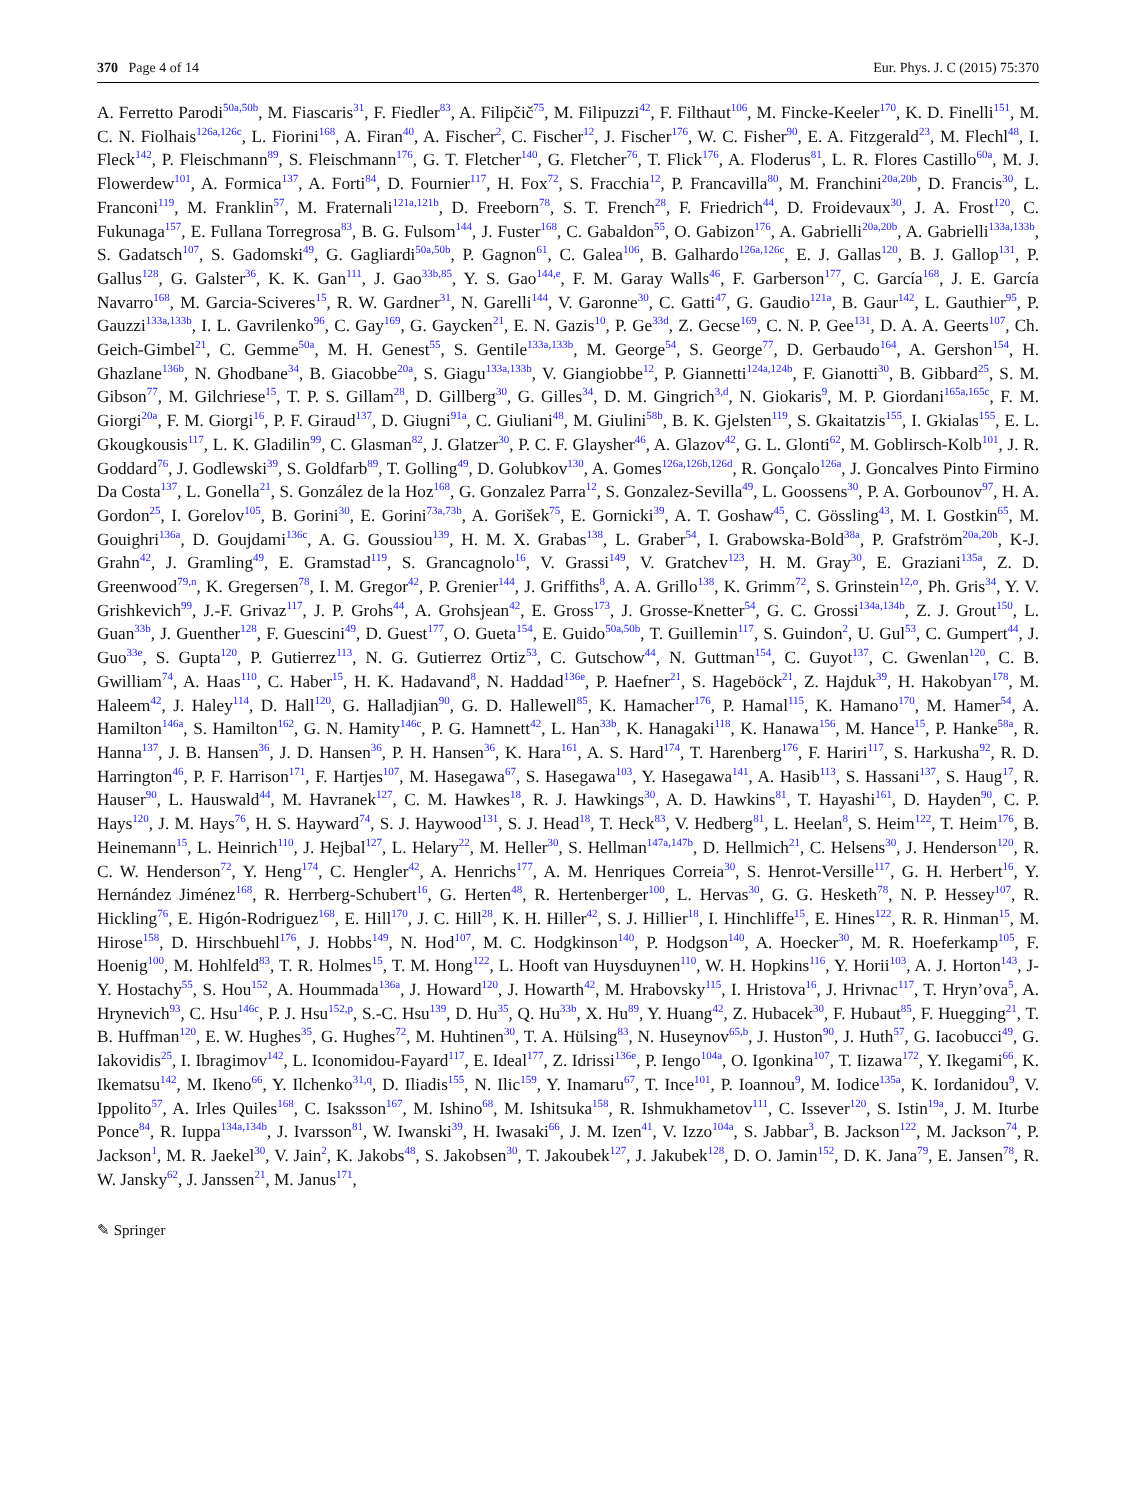370 Page 4 of 14 Eur. Phys. J. C (2015) 75:370
A. Ferretto Parodi<sup>50a,50b</sup>, M. Fiascaris<sup>31</sup>, F. Fiedler<sup>83</sup>, A. Filipčič<sup>75</sup>, M. Filipuzzi<sup>42</sup>, F. Filthaut<sup>106</sup>, M. Fincke-Keeler<sup>170</sup>, K. D. Finelli<sup>151</sup>, M. C. N. Fiolhais<sup>126a,126c</sup>, L. Fiorini<sup>168</sup>, A. Firan<sup>40</sup>, A. Fischer<sup>2</sup>, C. Fischer<sup>12</sup>, J. Fischer<sup>176</sup>, W. C. Fisher<sup>90</sup>, E. A. Fitzgerald<sup>23</sup>, M. Flechl<sup>48</sup>, I. Fleck<sup>142</sup>, P. Fleischmann<sup>89</sup>, S. Fleischmann<sup>176</sup>, G. T. Fletcher<sup>140</sup>, G. Fletcher<sup>76</sup>, T. Flick<sup>176</sup>, A. Floderus<sup>81</sup>, L. R. Flores Castillo<sup>60a</sup>, M. J. Flowerdew<sup>101</sup>, A. Formica<sup>137</sup>, A. Forti<sup>84</sup>, D. Fournier<sup>117</sup>, H. Fox<sup>72</sup>, S. Fracchia<sup>12</sup>, P. Francavilla<sup>80</sup>, M. Franchini<sup>20a,20b</sup>, D. Francis<sup>30</sup>, L. Franconi<sup>119</sup>, M. Franklin<sup>57</sup>, M. Fraternali<sup>121a,121b</sup>, D. Freeborn<sup>78</sup>, S. T. French<sup>28</sup>, F. Friedrich<sup>44</sup>, D. Froidevaux<sup>30</sup>, J. A. Frost<sup>120</sup>, C. Fukunaga<sup>157</sup>, E. Fullana Torregrosa<sup>83</sup>, B. G. Fulsom<sup>144</sup>, J. Fuster<sup>168</sup>, C. Gabaldon<sup>55</sup>, O. Gabizon<sup>176</sup>, A. Gabrielli<sup>20a,20b</sup>, A. Gabrielli<sup>133a,133b</sup>, S. Gadatsch<sup>107</sup>, S. Gadomski<sup>49</sup>, G. Gagliardi<sup>50a,50b</sup>, P. Gagnon<sup>61</sup>, C. Galea<sup>106</sup>, B. Galhardo<sup>126a,126c</sup>, E. J. Gallas<sup>120</sup>, B. J. Gallop<sup>131</sup>, P. Gallus<sup>128</sup>, G. Galster<sup>36</sup>, K. K. Gan<sup>111</sup>, J. Gao<sup>33b,85</sup>, Y. S. Gao<sup>144,e</sup>, F. M. Garay Walls<sup>46</sup>, F. Garberson<sup>177</sup>, C. García<sup>168</sup>, J. E. García Navarro<sup>168</sup>, M. Garcia-Sciveres<sup>15</sup>, R. W. Gardner<sup>31</sup>, N. Garelli<sup>144</sup>, V. Garonne<sup>30</sup>, C. Gatti<sup>47</sup>, G. Gaudio<sup>121a</sup>, B. Gaur<sup>142</sup>, L. Gauthier<sup>95</sup>, P. Gauzzi<sup>133a,133b</sup>, I. L. Gavrilenko<sup>96</sup>, C. Gay<sup>169</sup>, G. Gaycken<sup>21</sup>, E. N. Gazis<sup>10</sup>, P. Ge<sup>33d</sup>, Z. Gecse<sup>169</sup>, C. N. P. Gee<sup>131</sup>, D. A. A. Geerts<sup>107</sup>, Ch. Geich-Gimbel<sup>21</sup>, C. Gemme<sup>50a</sup>, M. H. Genest<sup>55</sup>, S. Gentile<sup>133a,133b</sup>, M. George<sup>54</sup>, S. George<sup>77</sup>, D. Gerbaudo<sup>164</sup>, A. Gershon<sup>154</sup>, H. Ghazlane<sup>136b</sup>, N. Ghodbane<sup>34</sup>, B. Giacobbe<sup>20a</sup>, S. Giagu<sup>133a,133b</sup>, V. Giangiobbe<sup>12</sup>, P. Giannetti<sup>124a,124b</sup>, F. Gianotti<sup>30</sup>, B. Gibbard<sup>25</sup>, S. M. Gibson<sup>77</sup>, M. Gilchriese<sup>15</sup>, T. P. S. Gillam<sup>28</sup>, D. Gillberg<sup>30</sup>, G. Gilles<sup>34</sup>, D. M. Gingrich<sup>3,d</sup>, N. Giokaris<sup>9</sup>, M. P. Giordani<sup>165a,165c</sup>, F. M. Giorgi<sup>20a</sup>, F. M. Giorgi<sup>16</sup>, P. F. Giraud<sup>137</sup>, D. Giugni<sup>91a</sup>, C. Giuliani<sup>48</sup>, M. Giulini<sup>58b</sup>, B. K. Gjelsten<sup>119</sup>, S. Gkaitatzis<sup>155</sup>, I. Gkialas<sup>155</sup>, E. L. Gkougkousis<sup>117</sup>, L. K. Gladilin<sup>99</sup>, C. Glasman<sup>82</sup>, J. Glatzer<sup>30</sup>, P. C. F. Glaysher<sup>46</sup>, A. Glazov<sup>42</sup>, G. L. Glonti<sup>62</sup>, M. Goblirsch-Kolb<sup>101</sup>, J. R. Goddard<sup>76</sup>, J. Godlewski<sup>39</sup>, S. Goldfarb<sup>89</sup>, T. Golling<sup>49</sup>, D. Golubkov<sup>130</sup>, A. Gomes<sup>126a,126b,126d</sup>, R. Gonçalo<sup>126a</sup>, J. Goncalves Pinto Firmino Da Costa<sup>137</sup>, L. Gonella<sup>21</sup>, S. González de la Hoz<sup>168</sup>, G. Gonzalez Parra<sup>12</sup>, S. Gonzalez-Sevilla<sup>49</sup>, L. Goossens<sup>30</sup>, P. A. Gorbounov<sup>97</sup>, H. A. Gordon<sup>25</sup>, I. Gorelov<sup>105</sup>, B. Gorini<sup>30</sup>, E. Gorini<sup>73a,73b</sup>, A. Gorišek<sup>75</sup>, E. Gornicki<sup>39</sup>, A. T. Goshaw<sup>45</sup>, C. Gössling<sup>43</sup>, M. I. Gostkin<sup>65</sup>, M. Gouighri<sup>136a</sup>, D. Goujdami<sup>136c</sup>, A. G. Goussiou<sup>139</sup>, H. M. X. Grabas<sup>138</sup>, L. Graber<sup>54</sup>, I. Grabowska-Bold<sup>38a</sup>, P. Grafström<sup>20a,20b</sup>, K-J. Grahn<sup>42</sup>, J. Gramling<sup>49</sup>, E. Gramstad<sup>119</sup>, S. Grancagnolo<sup>16</sup>, V. Grassi<sup>149</sup>, V. Gratchev<sup>123</sup>, H. M. Gray<sup>30</sup>, E. Graziani<sup>135a</sup>, Z. D. Greenwood<sup>79,n</sup>, K. Gregersen<sup>78</sup>, I. M. Gregor<sup>42</sup>, P. Grenier<sup>144</sup>, J. Griffiths<sup>8</sup>, A. A. Grillo<sup>138</sup>, K. Grimm<sup>72</sup>, S. Grinstein<sup>12,o</sup>, Ph. Gris<sup>34</sup>, Y. V. Grishkevich<sup>99</sup>, J.-F. Grivaz<sup>117</sup>, J. P. Grohs<sup>44</sup>, A. Grohsjean<sup>42</sup>, E. Gross<sup>173</sup>, J. Grosse-Knetter<sup>54</sup>, G. C. Grossi<sup>134a,134b</sup>, Z. J. Grout<sup>150</sup>, L. Guan<sup>33b</sup>, J. Guenther<sup>128</sup>, F. Guescini<sup>49</sup>, D. Guest<sup>177</sup>, O. Gueta<sup>154</sup>, E. Guido<sup>50a,50b</sup>, T. Guillemin<sup>117</sup>, S. Guindon<sup>2</sup>, U. Gul<sup>53</sup>, C. Gumpert<sup>44</sup>, J. Guo<sup>33e</sup>, S. Gupta<sup>120</sup>, P. Gutierrez<sup>113</sup>, N. G. Gutierrez Ortiz<sup>53</sup>, C. Gutschow<sup>44</sup>, N. Guttman<sup>154</sup>, C. Guyot<sup>137</sup>, C. Gwenlan<sup>120</sup>, C. B. Gwilliam<sup>74</sup>, A. Haas<sup>110</sup>, C. Haber<sup>15</sup>, H. K. Hadavand<sup>8</sup>, N. Haddad<sup>136e</sup>, P. Haefner<sup>21</sup>, S. Hageböck<sup>21</sup>, Z. Hajduk<sup>39</sup>, H. Hakobyan<sup>178</sup>, M. Haleem<sup>42</sup>, J. Haley<sup>114</sup>, D. Hall<sup>120</sup>, G. Halladjian<sup>90</sup>, G. D. Hallewell<sup>85</sup>, K. Hamacher<sup>176</sup>, P. Hamal<sup>115</sup>, K. Hamano<sup>170</sup>, M. Hamer<sup>54</sup>, A. Hamilton<sup>146a</sup>, S. Hamilton<sup>162</sup>, G. N. Hamity<sup>146c</sup>, P. G. Hamnett<sup>42</sup>, L. Han<sup>33b</sup>, K. Hanagaki<sup>118</sup>, K. Hanawa<sup>156</sup>, M. Hance<sup>15</sup>, P. Hanke<sup>58a</sup>, R. Hanna<sup>137</sup>, J. B. Hansen<sup>36</sup>, J. D. Hansen<sup>36</sup>, P. H. Hansen<sup>36</sup>, K. Hara<sup>161</sup>, A. S. Hard<sup>174</sup>, T. Harenberg<sup>176</sup>, F. Hariri<sup>117</sup>, S. Harkusha<sup>92</sup>, R. D. Harrington<sup>46</sup>, P. F. Harrison<sup>171</sup>, F. Hartjes<sup>107</sup>, M. Hasegawa<sup>67</sup>, S. Hasegawa<sup>103</sup>, Y. Hasegawa<sup>141</sup>, A. Hasib<sup>113</sup>, S. Hassani<sup>137</sup>, S. Haug<sup>17</sup>, R. Hauser<sup>90</sup>, L. Hauswald<sup>44</sup>, M. Havranek<sup>127</sup>, C. M. Hawkes<sup>18</sup>, R. J. Hawkings<sup>30</sup>, A. D. Hawkins<sup>81</sup>, T. Hayashi<sup>161</sup>, D. Hayden<sup>90</sup>, C. P. Hays<sup>120</sup>, J. M. Hays<sup>76</sup>, H. S. Hayward<sup>74</sup>, S. J. Haywood<sup>131</sup>, S. J. Head<sup>18</sup>, T. Heck<sup>83</sup>, V. Hedberg<sup>81</sup>, L. Heelan<sup>8</sup>, S. Heim<sup>122</sup>, T. Heim<sup>176</sup>, B. Heinemann<sup>15</sup>, L. Heinrich<sup>110</sup>, J. Hejbal<sup>127</sup>, L. Helary<sup>22</sup>, M. Heller<sup>30</sup>, S. Hellman<sup>147a,147b</sup>, D. Hellmich<sup>21</sup>, C. Helsens<sup>30</sup>, J. Henderson<sup>120</sup>, R. C. W. Henderson<sup>72</sup>, Y. Heng<sup>174</sup>, C. Hengler<sup>42</sup>, A. Henrichs<sup>177</sup>, A. M. Henriques Correia<sup>30</sup>, S. Henrot-Versille<sup>117</sup>, G. H. Herbert<sup>16</sup>, Y. Hernández Jiménez<sup>168</sup>, R. Herrberg-Schubert<sup>16</sup>, G. Herten<sup>48</sup>, R. Hertenberger<sup>100</sup>, L. Hervas<sup>30</sup>, G. G. Hesketh<sup>78</sup>, N. P. Hessey<sup>107</sup>, R. Hickling<sup>76</sup>, E. Higón-Rodriguez<sup>168</sup>, E. Hill<sup>170</sup>, J. C. Hill<sup>28</sup>, K. H. Hiller<sup>42</sup>, S. J. Hillier<sup>18</sup>, I. Hinchliffe<sup>15</sup>, E. Hines<sup>122</sup>, R. R. Hinman<sup>15</sup>, M. Hirose<sup>158</sup>, D. Hirschbuehl<sup>176</sup>, J. Hobbs<sup>149</sup>, N. Hod<sup>107</sup>, M. C. Hodgkinson<sup>140</sup>, P. Hodgson<sup>140</sup>, A. Hoecker<sup>30</sup>, M. R. Hoeferkamp<sup>105</sup>, F. Hoenig<sup>100</sup>, M. Hohlfeld<sup>83</sup>, T. R. Holmes<sup>15</sup>, T. M. Hong<sup>122</sup>, L. Hooft van Huysduynen<sup>110</sup>, W. H. Hopkins<sup>116</sup>, Y. Horii<sup>103</sup>, A. J. Horton<sup>143</sup>, J-Y. Hostachy<sup>55</sup>, S. Hou<sup>152</sup>, A. Hoummada<sup>136a</sup>, J. Howard<sup>120</sup>, J. Howarth<sup>42</sup>, M. Hrabovsky<sup>115</sup>, I. Hristova<sup>16</sup>, J. Hrivnac<sup>117</sup>, T. Hryn’ova<sup>5</sup>, A. Hrynevich<sup>93</sup>, C. Hsu<sup>146c</sup>, P. J. Hsu<sup>152,p</sup>, S.-C. Hsu<sup>139</sup>, D. Hu<sup>35</sup>, Q. Hu<sup>33b</sup>, X. Hu<sup>89</sup>, Y. Huang<sup>42</sup>, Z. Hubacek<sup>30</sup>, F. Hubaut<sup>85</sup>, F. Huegging<sup>21</sup>, T. B. Huffman<sup>120</sup>, E. W. Hughes<sup>35</sup>, G. Hughes<sup>72</sup>, M. Huhtinen<sup>30</sup>, T. A. Hülsing<sup>83</sup>, N. Huseynov<sup>65,b</sup>, J. Huston<sup>90</sup>, J. Huth<sup>57</sup>, G. Iacobucci<sup>49</sup>, G. Iakovidis<sup>25</sup>, I. Ibragimov<sup>142</sup>, L. Iconomidou-Fayard<sup>117</sup>, E. Ideal<sup>177</sup>, Z. Idrissi<sup>136e</sup>, P. Iengo<sup>104a</sup>, O. Igonkina<sup>107</sup>, T. Iizawa<sup>172</sup>, Y. Ikegami<sup>66</sup>, K. Ikematsu<sup>142</sup>, M. Ikeno<sup>66</sup>, Y. Ilchenko<sup>31,q</sup>, D. Iliadis<sup>155</sup>, N. Ilic<sup>159</sup>, Y. Inamaru<sup>67</sup>, T. Ince<sup>101</sup>, P. Ioannou<sup>9</sup>, M. Iodice<sup>135a</sup>, K. Iordanidou<sup>9</sup>, V. Ippolito<sup>57</sup>, A. Irles Quiles<sup>168</sup>, C. Isaksson<sup>167</sup>, M. Ishino<sup>68</sup>, M. Ishitsuka<sup>158</sup>, R. Ishmukhametov<sup>111</sup>, C. Issever<sup>120</sup>, S. Istin<sup>19a</sup>, J. M. Iturbe Ponce<sup>84</sup>, R. Iuppa<sup>134a,134b</sup>, J. Ivarsson<sup>81</sup>, W. Iwanski<sup>39</sup>, H. Iwasaki<sup>66</sup>, J. M. Izen<sup>41</sup>, V. Izzo<sup>104a</sup>, S. Jabbar<sup>3</sup>, B. Jackson<sup>122</sup>, M. Jackson<sup>74</sup>, P. Jackson<sup>1</sup>, M. R. Jaekel<sup>30</sup>, V. Jain<sup>2</sup>, K. Jakobs<sup>48</sup>, S. Jakobsen<sup>30</sup>, T. Jakoubek<sup>127</sup>, J. Jakubek<sup>128</sup>, D. O. Jamin<sup>152</sup>, D. K. Jana<sup>79</sup>, E. Jansen<sup>78</sup>, R. W. Jansky<sup>62</sup>, J. Janssen<sup>21</sup>, M. Janus<sup>171</sup>,
✎ Springer